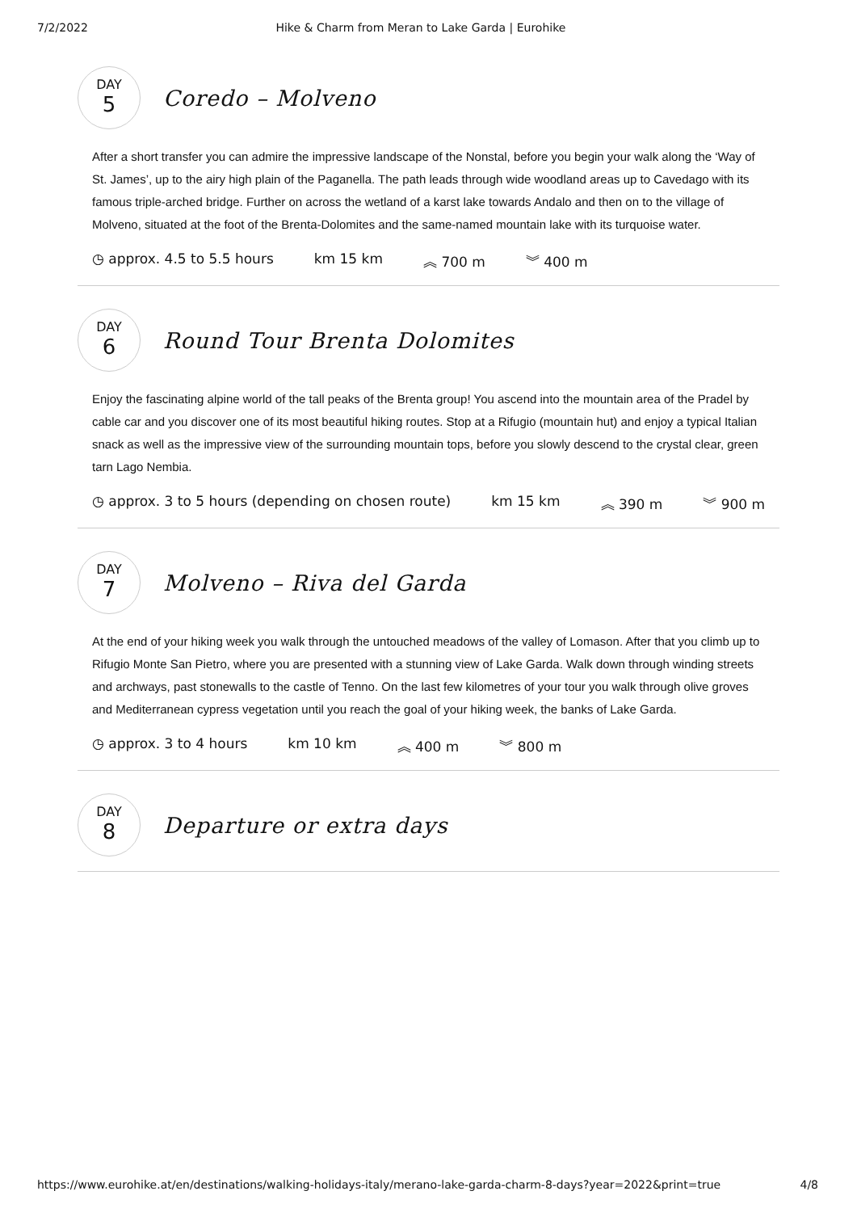7/2/2022 Hike & Charm from Meran to Lake Garda | Eurohike
DAY
5
Coredo – Molveno
After a short transfer you can admire the impressive landscape of the Nonstal, before you begin your walk along the ‘Way of St. James’, up to the airy high plain of the Paganella. The path leads through wide woodland areas up to Cavedago with its famous triple-arched bridge. Further on across the wetland of a karst lake towards Andalo and then on to the village of Molveno, situated at the foot of the Brenta-Dolomites and the same-named mountain lake with its turquoise water.
◷ approx. 4.5 to 5.5 hours km 15 km ︽ 700 m ︾ 400 m
DAY
6
Round Tour Brenta Dolomites
Enjoy the fascinating alpine world of the tall peaks of the Brenta group! You ascend into the mountain area of the Pradel by cable car and you discover one of its most beautiful hiking routes. Stop at a Rifugio (mountain hut) and enjoy a typical Italian snack as well as the impressive view of the surrounding mountain tops, before you slowly descend to the crystal clear, green tarn Lago Nembia.
◷ approx. 3 to 5 hours (depending on chosen route) km 15 km ︽ 390 m ︾ 900 m
DAY
7
Molveno – Riva del Garda
At the end of your hiking week you walk through the untouched meadows of the valley of Lomason. After that you climb up to Rifugio Monte San Pietro, where you are presented with a stunning view of Lake Garda. Walk down through winding streets and archways, past stonewalls to the castle of Tenno. On the last few kilometres of your tour you walk through olive groves and Mediterranean cypress vegetation until you reach the goal of your hiking week, the banks of Lake Garda.
◷ approx. 3 to 4 hours km 10 km ︽ 400 m ︾ 800 m
DAY
8
Departure or extra days
https://www.eurohike.at/en/destinations/walking-holidays-italy/merano-lake-garda-charm-8-days?year=2022&print=true 4/8